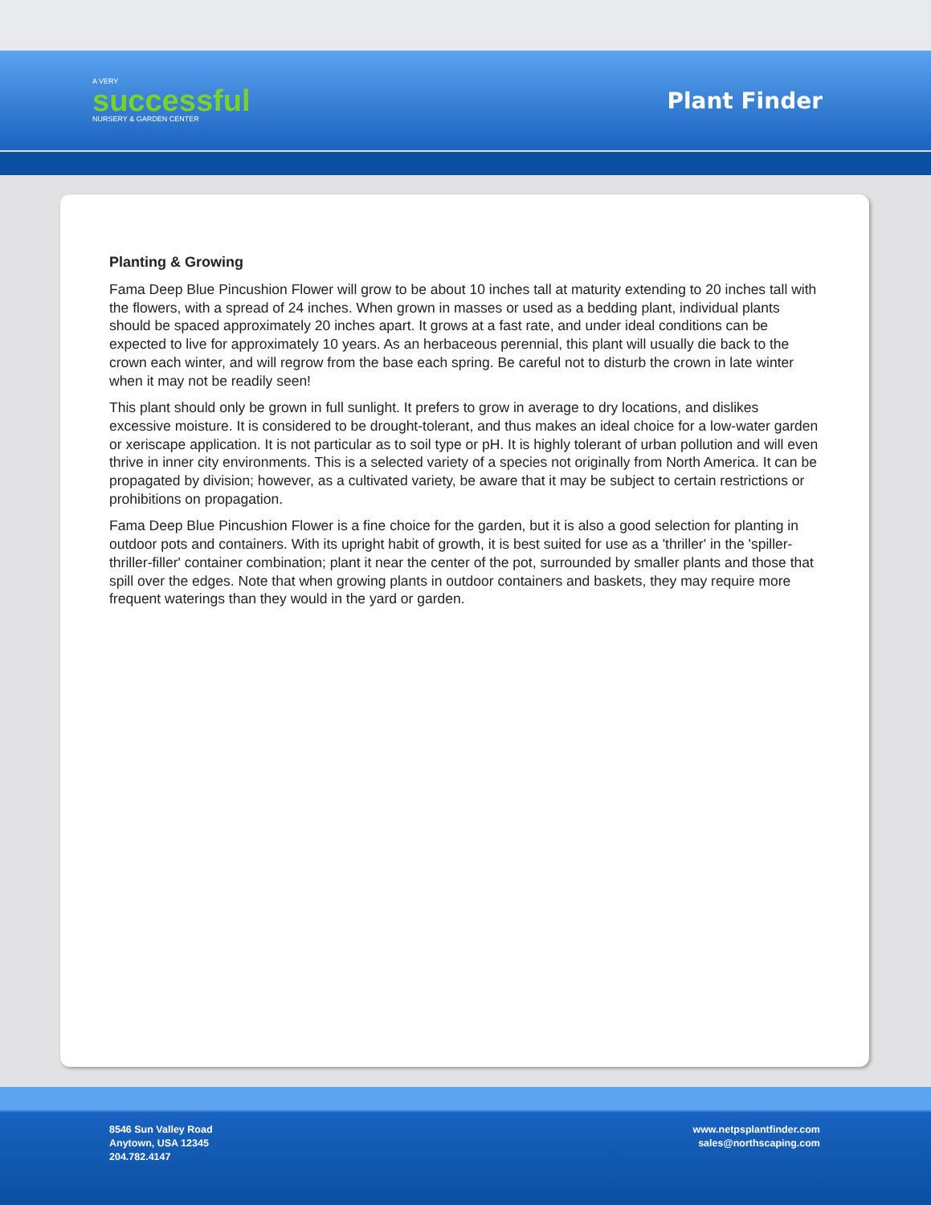A VERY
successful
NURSERY & GARDEN CENTER
Plant Finder
Planting & Growing
Fama Deep Blue Pincushion Flower will grow to be about 10 inches tall at maturity extending to 20 inches tall with the flowers, with a spread of 24 inches. When grown in masses or used as a bedding plant, individual plants should be spaced approximately 20 inches apart. It grows at a fast rate, and under ideal conditions can be expected to live for approximately 10 years. As an herbaceous perennial, this plant will usually die back to the crown each winter, and will regrow from the base each spring. Be careful not to disturb the crown in late winter when it may not be readily seen!
This plant should only be grown in full sunlight. It prefers to grow in average to dry locations, and dislikes excessive moisture. It is considered to be drought-tolerant, and thus makes an ideal choice for a low-water garden or xeriscape application. It is not particular as to soil type or pH. It is highly tolerant of urban pollution and will even thrive in inner city environments. This is a selected variety of a species not originally from North America. It can be propagated by division; however, as a cultivated variety, be aware that it may be subject to certain restrictions or prohibitions on propagation.
Fama Deep Blue Pincushion Flower is a fine choice for the garden, but it is also a good selection for planting in outdoor pots and containers. With its upright habit of growth, it is best suited for use as a 'thriller' in the 'spiller-thriller-filler' container combination; plant it near the center of the pot, surrounded by smaller plants and those that spill over the edges. Note that when growing plants in outdoor containers and baskets, they may require more frequent waterings than they would in the yard or garden.
8546 Sun Valley Road
Anytown, USA 12345
204.782.4147
www.netpsplantfinder.com
sales@northscaping.com